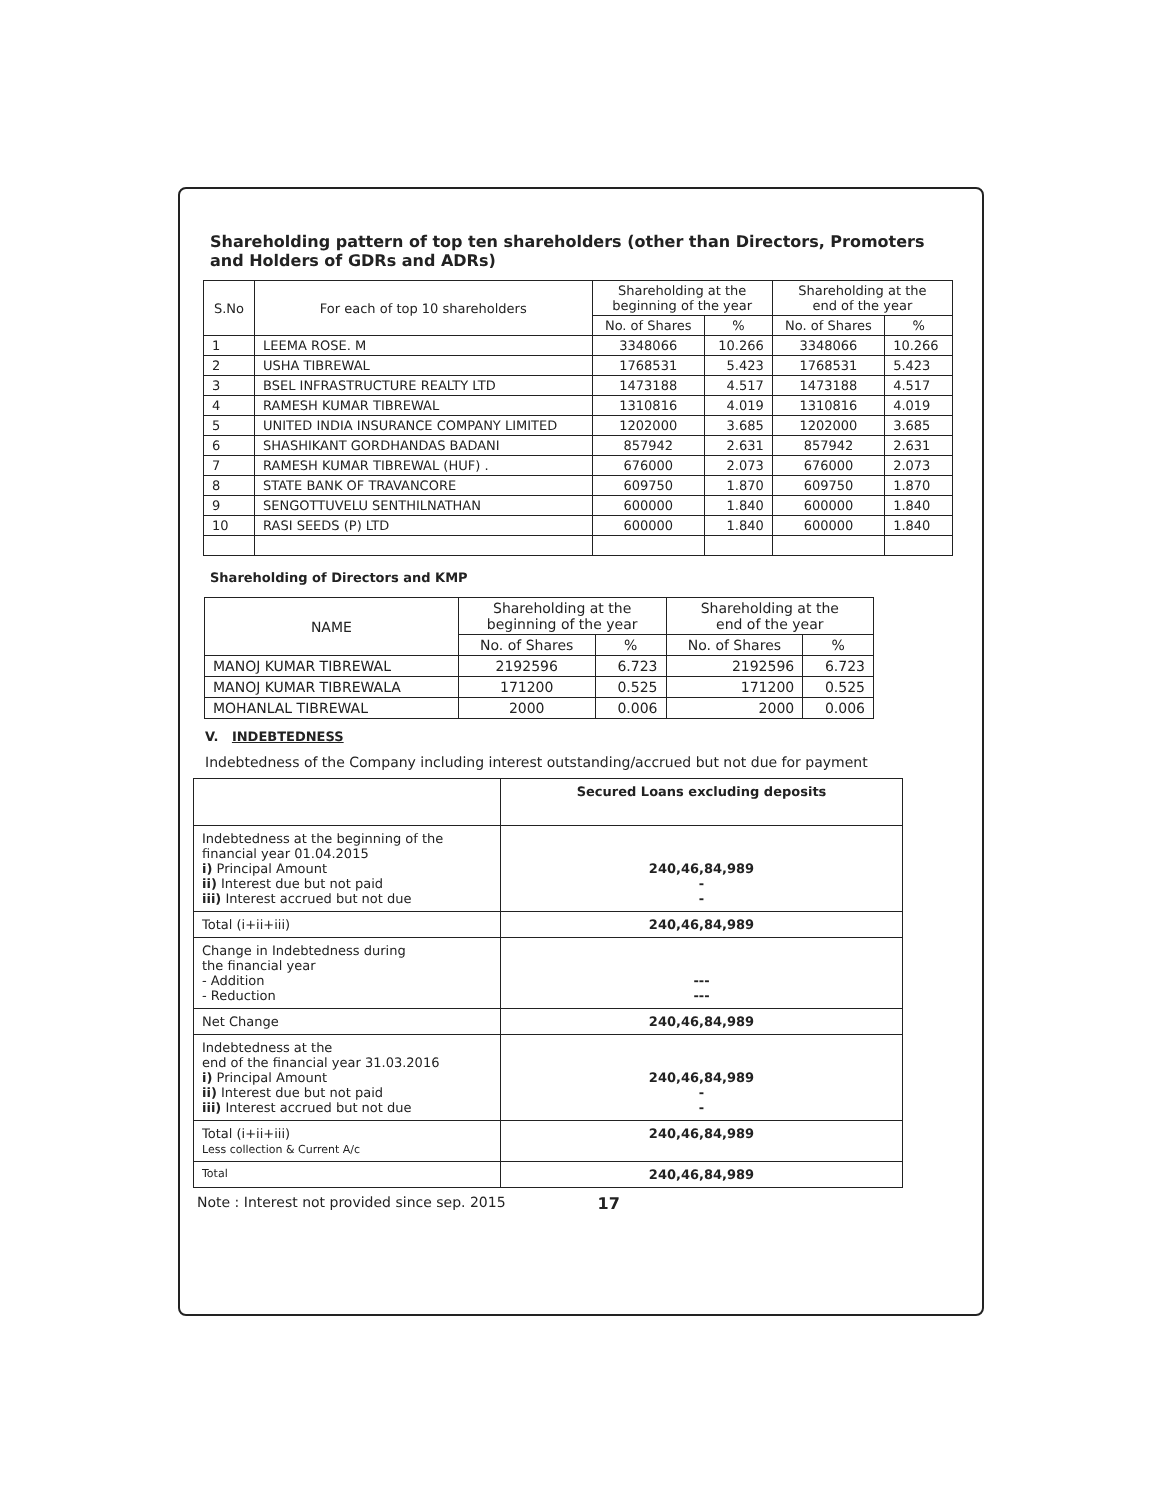Shareholding pattern of top ten shareholders (other than Directors, Promoters and Holders of GDRs and ADRs)
| S.No | For each of top 10 shareholders | Shareholding at the beginning of the year | | Shareholding at the end of the year | |
| --- | --- | --- | --- | --- | --- |
| | | No. of Shares | % | No. of Shares | % |
| 1 | LEEMA ROSE. M | 3348066 | 10.266 | 3348066 | 10.266 |
| 2 | USHA TIBREWAL | 1768531 | 5.423 | 1768531 | 5.423 |
| 3 | BSEL INFRASTRUCTURE REALTY LTD | 1473188 | 4.517 | 1473188 | 4.517 |
| 4 | RAMESH KUMAR TIBREWAL | 1310816 | 4.019 | 1310816 | 4.019 |
| 5 | UNITED INDIA INSURANCE COMPANY LIMITED | 1202000 | 3.685 | 1202000 | 3.685 |
| 6 | SHASHIKANT GORDHANDAS BADANI | 857942 | 2.631 | 857942 | 2.631 |
| 7 | RAMESH KUMAR TIBREWAL (HUF) . | 676000 | 2.073 | 676000 | 2.073 |
| 8 | STATE BANK OF TRAVANCORE | 609750 | 1.870 | 609750 | 1.870 |
| 9 | SENGOTTUVELU SENTHILNATHAN | 600000 | 1.840 | 600000 | 1.840 |
| 10 | RASI SEEDS (P) LTD | 600000 | 1.840 | 600000 | 1.840 |
Shareholding of Directors and KMP
| NAME | Shareholding at the beginning of the year | | Shareholding at the end of the year | |
| --- | --- | --- | --- | --- |
| | No. of Shares | % | No. of Shares | % |
| MANOJ KUMAR TIBREWAL | 2192596 | 6.723 | 2192596 | 6.723 |
| MANOJ KUMAR TIBREWALA | 171200 | 0.525 | 171200 | 0.525 |
| MOHANLAL TIBREWAL | 2000 | 0.006 | 2000 | 0.006 |
V. INDEBTEDNESS
Indebtedness of the Company including interest outstanding/accrued but not due for payment
| | Secured Loans excluding deposits |
| Indebtedness at the beginning of the financial year 01.04.2015 i) Principal Amount ii) Interest due but not paid iii) Interest accrued but not due | 240,46,84,989 - - |
| Total (i+ii+iii) | 240,46,84,989 |
| Change in Indebtedness during the financial year - Addition - Reduction | --- --- |
| Net Change | 240,46,84,989 |
| Indebtedness at the end of the financial year 31.03.2016 i) Principal Amount ii) Interest due but not paid iii) Interest accrued but not due | 240,46,84,989 - - |
| Total (i+ii+iii) Less collection & Current A/c | 240,46,84,989 |
| Total | 240,46,84,989 |
Note : Interest not provided since sep. 2015 17